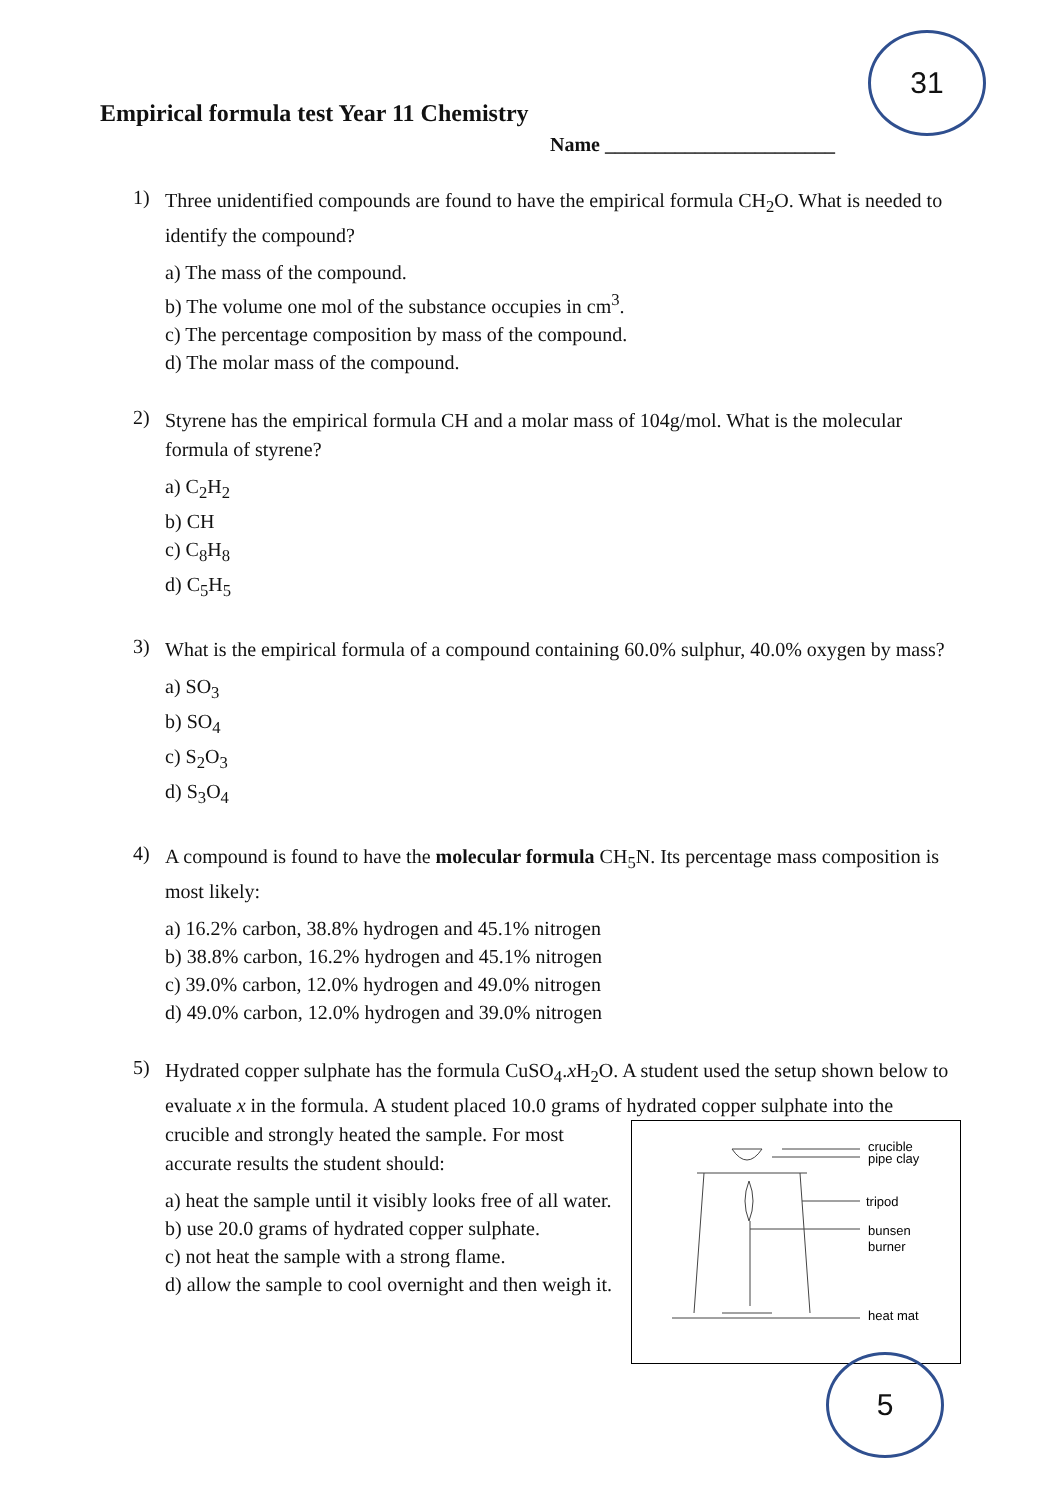31
5
Empirical formula test Year 11 Chemistry
Name _______________________
1)
Three unidentified compounds are found to have the empirical formula CH<sub>2</sub>O. What is needed to identify the compound?
a) The mass of the compound.
b) The volume one mol of the substance occupies in cm<sup>3</sup>.
c) The percentage composition by mass of the compound.
d) The molar mass of the compound.
2)
Styrene has the empirical formula CH and a molar mass of 104g/mol. What is the molecular formula of styrene?
a) C<sub>2</sub>H<sub>2</sub>
b) CH
c) C<sub>8</sub>H<sub>8</sub>
d) C<sub>5</sub>H<sub>5</sub>
3)
What is the empirical formula of a compound containing 60.0% sulphur, 40.0% oxygen by mass?
a) SO<sub>3</sub>
b) SO<sub>4</sub>
c) S<sub>2</sub>O<sub>3</sub>
d) S<sub>3</sub>O<sub>4</sub>
4)
A compound is found to have the molecular formula CH<sub>5</sub>N. Its percentage mass composition is most likely:
a) 16.2% carbon, 38.8% hydrogen and 45.1% nitrogen
b) 38.8% carbon, 16.2% hydrogen and 45.1% nitrogen
c) 39.0% carbon, 12.0% hydrogen and 49.0% nitrogen
d) 49.0% carbon, 12.0% hydrogen and 39.0% nitrogen
5)
Hydrated copper sulphate has the formula CuSO<sub>4</sub>.x H<sub>2</sub>O. A student used the setup shown below to evaluate x in the formula. A student placed 10.0 grams of hydrated copper sulphate
crucible
pipe clay
tripod
bunsen
burner
heat mat
into the crucible and strongly heated the sample. For most accurate results the student should:
a) heat the sample until it visibly looks free of all water.
b) use 20.0 grams of hydrated copper sulphate.
c) not heat the sample with a strong flame.
d) allow the sample to cool overnight and then weigh it.